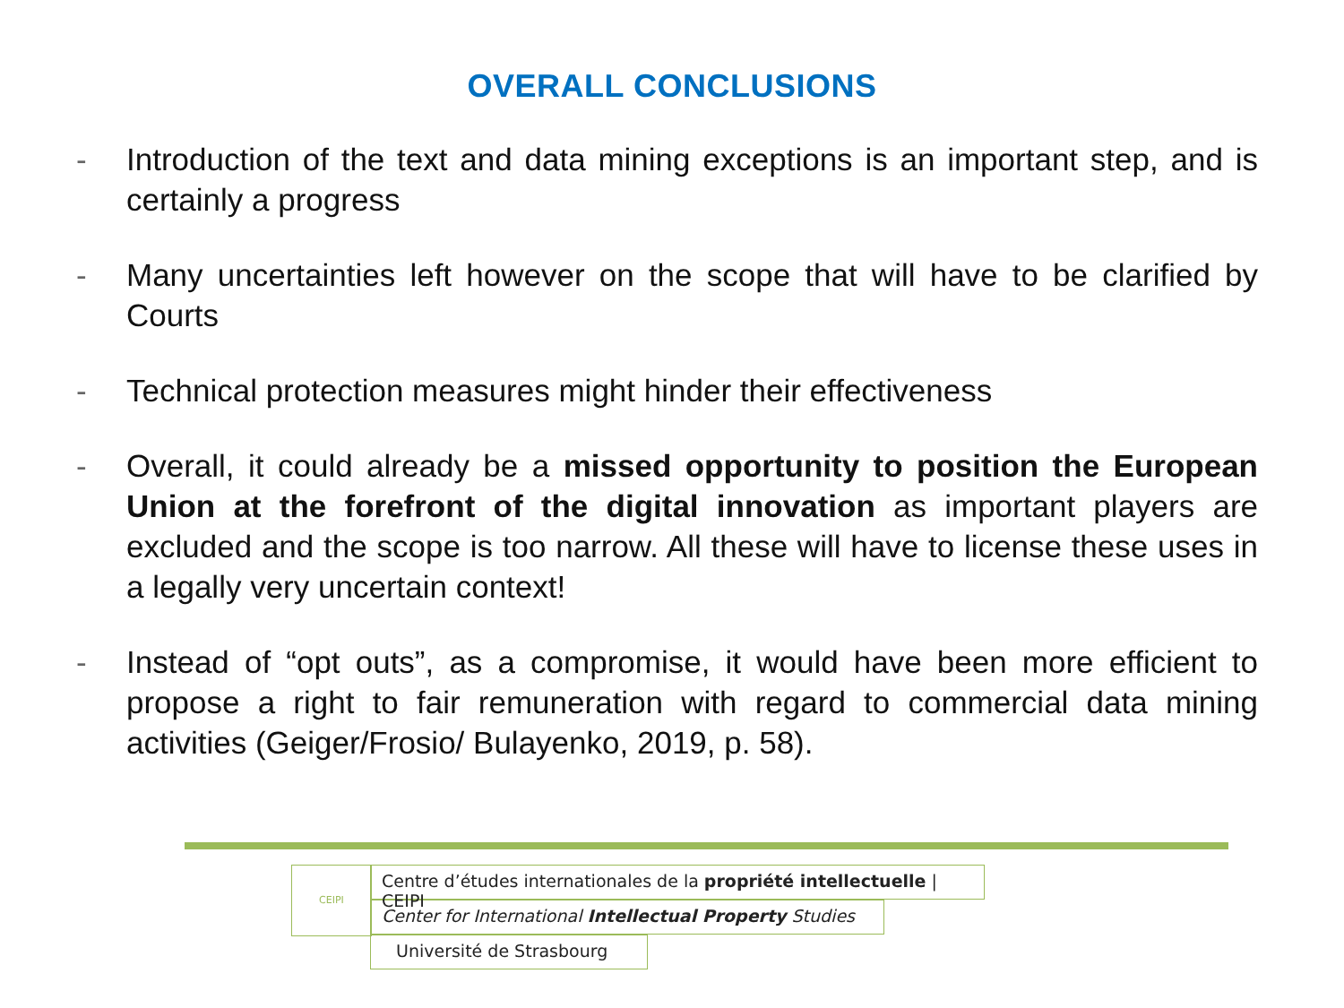OVERALL CONCLUSIONS
- Introduction of the text and data mining exceptions is an important step, and is certainly a progress
- Many uncertainties left however on the scope that will have to be clarified by Courts
- Technical protection measures might hinder their effectiveness
- Overall, it could already be a missed opportunity to position the European Union at the forefront of the digital innovation as important players are excluded and the scope is too narrow. All these will have to license these uses in a legally very uncertain context!
- Instead of “opt outs”, as a compromise, it would have been more efficient to propose a right to fair remuneration with regard to commercial data mining activities (Geiger/Frosio/ Bulayenko, 2019, p. 58).
CEIPI
Centre d’études internationales de la propriété intellectuelle | CEIPI
Center for International Intellectual Property Studies
Université de Strasbourg